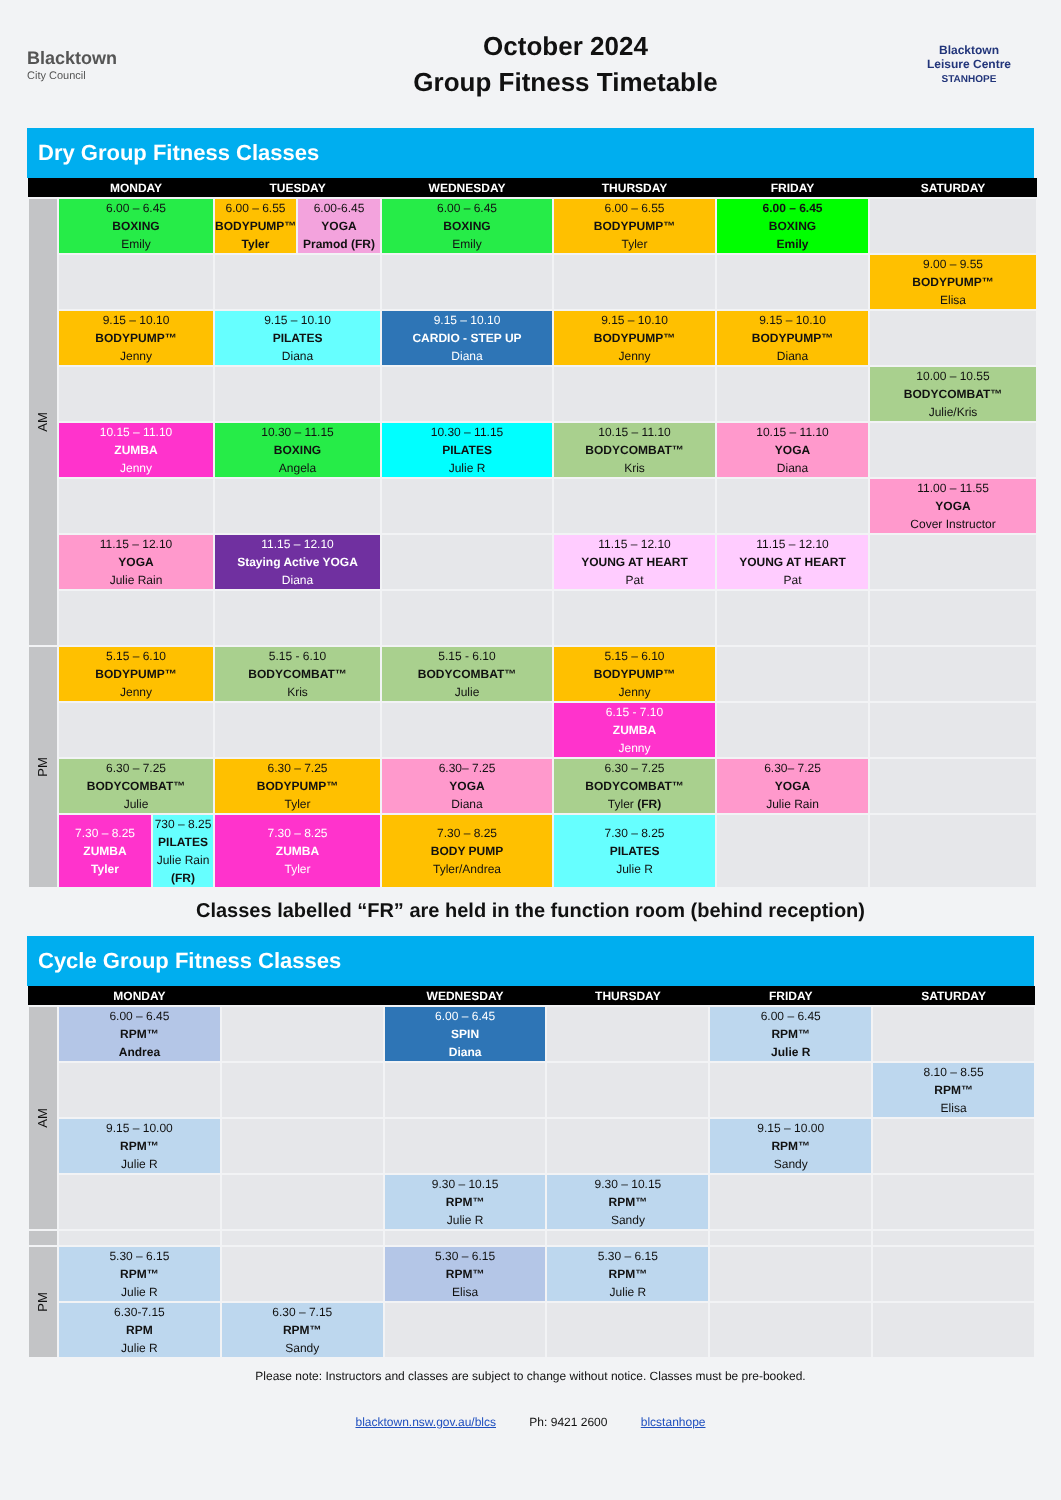Blacktown
City Council
October 2024
Group Fitness Timetable
Blacktown
Leisure Centre
STANHOPE
Dry Group Fitness Classes
| | MONDAY | | TUESDAY | | WEDNESDAY | THURSDAY | FRIDAY | SATURDAY |
| --- | --- | --- | --- | --- | --- | --- | --- | --- |
| AM | 6.00 – 6.45 BOXING Emily | | 6.00 – 6.55 BODYPUMP™ Tyler | 6.00-6.45 YOGA Pramod (FR) | 6.00 – 6.45 BOXING Emily | 6.00 – 6.55 BODYPUMP™ Tyler | 6.00 – 6.45 BOXING Emily | |
| | | | | | | | | 9.00 – 9.55 BODYPUMP™ Elisa |
| | 9.15 – 10.10 BODYPUMP™ Jenny | | 9.15 – 10.10 PILATES Diana | | 9.15 – 10.10 CARDIO - STEP UP Diana | 9.15 – 10.10 BODYPUMP™ Jenny | 9.15 – 10.10 BODYPUMP™ Diana | |
| | | | | | | | | 10.00 – 10.55 BODYCOMBAT™ Julie/Kris |
| | 10.15 – 11.10 ZUMBA Jenny | | 10.30 – 11.15 BOXING Angela | | 10.30 – 11.15 PILATES Julie R | 10.15 – 11.10 BODYCOMBAT™ Kris | 10.15 – 11.10 YOGA Diana | |
| | | | | | | | | 11.00 – 11.55 YOGA Cover Instructor |
| | 11.15 – 12.10 YOGA Julie Rain | | 11.15 – 12.10 Staying Active YOGA Diana | | | 11.15 – 12.10 YOUNG AT HEART Pat | 11.15 – 12.10 YOUNG AT HEART Pat | |
| PM | 5.15 – 6.10 BODYPUMP™ Jenny | | 5.15 - 6.10 BODYCOMBAT™ Kris | | 5.15 - 6.10 BODYCOMBAT™ Julie | 5.15 – 6.10 BODYPUMP™ Jenny | | |
| | | | | | | 6.15 - 7.10 ZUMBA Jenny | | |
| | 6.30 – 7.25 BODYCOMBAT™ Julie | | 6.30 – 7.25 BODYPUMP™ Tyler | | 6.30– 7.25 YOGA Diana | 6.30 – 7.25 BODYCOMBAT™ Tyler (FR) | 6.30– 7.25 YOGA Julie Rain | |
| | 7.30 – 8.25 ZUMBA Tyler | 730 – 8.25 PILATES Julie Rain (FR) | 7.30 – 8.25 ZUMBA Tyler | | 7.30 – 8.25 BODY PUMP Tyler/Andrea | 7.30 – 8.25 PILATES Julie R | | |
Classes labelled “FR” are held in the function room (behind reception)
Cycle Group Fitness Classes
| | MONDAY | | WEDNESDAY | THURSDAY | FRIDAY | SATURDAY |
| --- | --- | --- | --- | --- | --- | --- |
| AM | 6.00 – 6.45 RPM™ Andrea | | 6.00 – 6.45 SPIN Diana | | 6.00 – 6.45 RPM™ Julie R | |
| | | | | | | 8.10 – 8.55 RPM™ Elisa |
| | 9.15 – 10.00 RPM™ Julie R | | | | 9.15 – 10.00 RPM™ Sandy | |
| | | | 9.30 – 10.15 RPM™ Julie R | 9.30 – 10.15 RPM™ Sandy | | |
| PM | 5.30 – 6.15 RPM™ Julie R | | 5.30 – 6.15 RPM™ Elisa | 5.30 – 6.15 RPM™ Julie R | | |
| | 6.30-7.15 RPM Julie R | 6.30 – 7.15 RPM™ Sandy | | | | |
Please note: Instructors and classes are subject to change without notice. Classes must be pre-booked.
blacktown.nsw.gov.au/blcs Ph: 9421 2600 blcstanhope